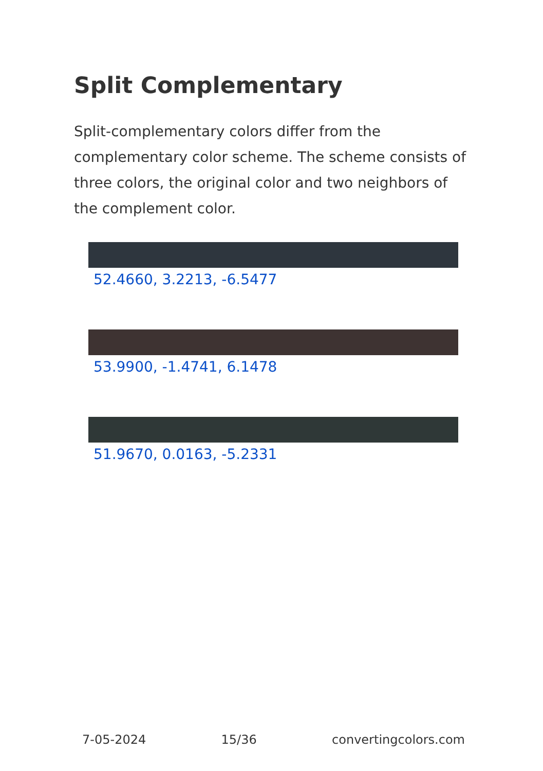Split Complementary
Split-complementary colors differ from the complementary color scheme. The scheme consists of three colors, the original color and two neighbors of the complement color.
52.4660, 3.2213, -6.5477
53.9900, -1.4741, 6.1478
51.9670, 0.0163, -5.2331
7-05-2024 15/36 convertingcolors.com